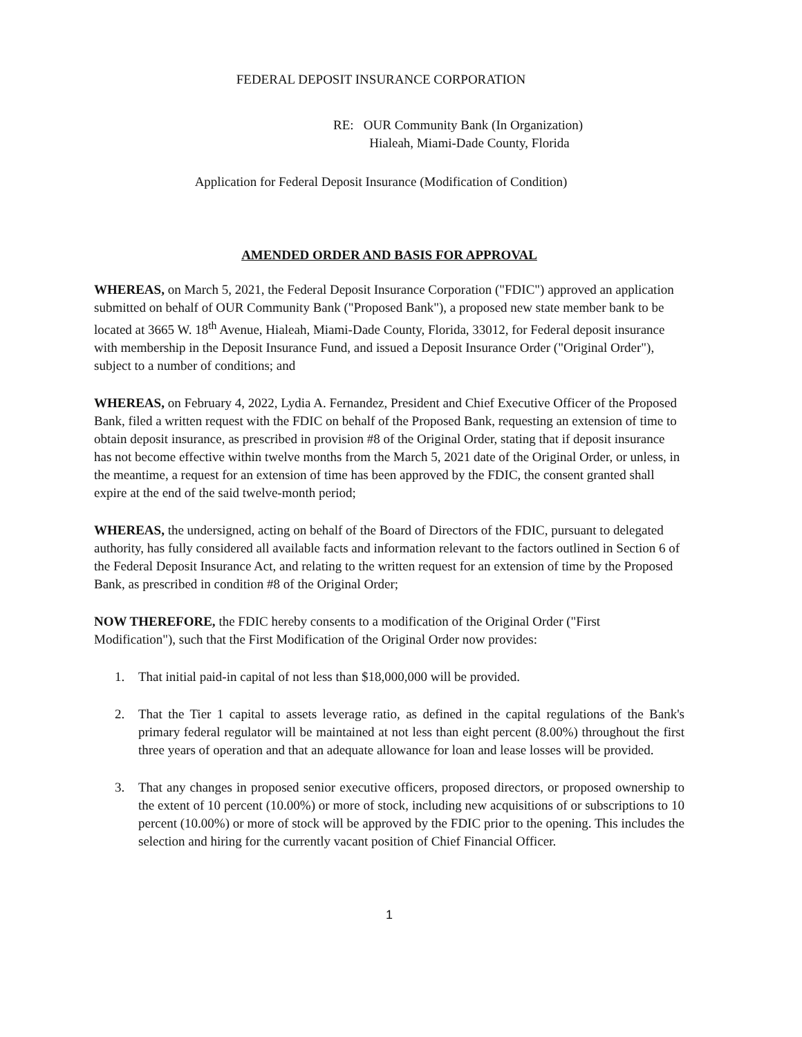FEDERAL DEPOSIT INSURANCE CORPORATION
RE: OUR Community Bank (In Organization)
Hialeah, Miami-Dade County, Florida
Application for Federal Deposit Insurance (Modification of Condition)
AMENDED ORDER AND BASIS FOR APPROVAL
WHEREAS, on March 5, 2021, the Federal Deposit Insurance Corporation ("FDIC") approved an application submitted on behalf of OUR Community Bank ("Proposed Bank"), a proposed new state member bank to be located at 3665 W. 18<sup>th</sup> Avenue, Hialeah, Miami-Dade County, Florida, 33012, for Federal deposit insurance with membership in the Deposit Insurance Fund, and issued a Deposit Insurance Order ("Original Order"), subject to a number of conditions; and
WHEREAS, on February 4, 2022, Lydia A. Fernandez, President and Chief Executive Officer of the Proposed Bank, filed a written request with the FDIC on behalf of the Proposed Bank, requesting an extension of time to obtain deposit insurance, as prescribed in provision #8 of the Original Order, stating that if deposit insurance has not become effective within twelve months from the March 5, 2021 date of the Original Order, or unless, in the meantime, a request for an extension of time has been approved by the FDIC, the consent granted shall expire at the end of the said twelve-month period;
WHEREAS, the undersigned, acting on behalf of the Board of Directors of the FDIC, pursuant to delegated authority, has fully considered all available facts and information relevant to the factors outlined in Section 6 of the Federal Deposit Insurance Act, and relating to the written request for an extension of time by the Proposed Bank, as prescribed in condition #8 of the Original Order;
NOW THEREFORE, the FDIC hereby consents to a modification of the Original Order ("First Modification"), such that the First Modification of the Original Order now provides:
1. That initial paid-in capital of not less than $18,000,000 will be provided.
2. That the Tier 1 capital to assets leverage ratio, as defined in the capital regulations of the Bank's primary federal regulator will be maintained at not less than eight percent (8.00%) throughout the first three years of operation and that an adequate allowance for loan and lease losses will be provided.
3. That any changes in proposed senior executive officers, proposed directors, or proposed ownership to the extent of 10 percent (10.00%) or more of stock, including new acquisitions of or subscriptions to 10 percent (10.00%) or more of stock will be approved by the FDIC prior to the opening. This includes the selection and hiring for the currently vacant position of Chief Financial Officer.
1